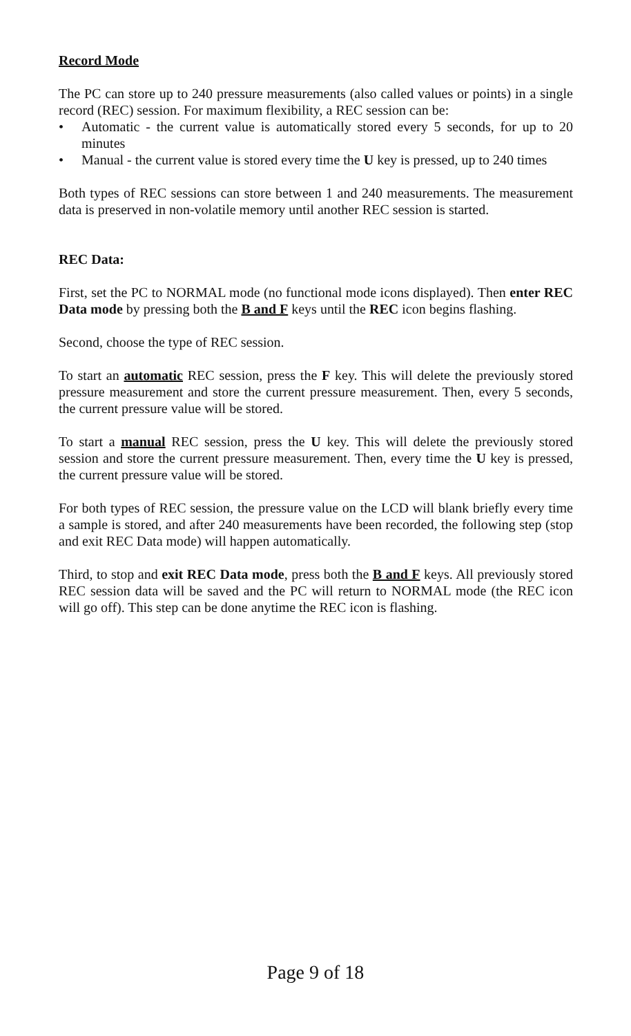Record Mode
The PC can store up to 240 pressure measurements (also called values or points) in a single record (REC) session. For maximum flexibility, a REC session can be:
• Automatic - the current value is automatically stored every 5 seconds, for up to 20 minutes
• Manual - the current value is stored every time the U key is pressed, up to 240 times
Both types of REC sessions can store between 1 and 240 measurements. The measurement data is preserved in non-volatile memory until another REC session is started.
REC Data:
First, set the PC to NORMAL mode (no functional mode icons displayed). Then enter REC Data mode by pressing both the B and F keys until the REC icon begins flashing.
Second, choose the type of REC session.
To start an automatic REC session, press the F key. This will delete the previously stored pressure measurement and store the current pressure measurement. Then, every 5 seconds, the current pressure value will be stored.
To start a manual REC session, press the U key. This will delete the previously stored session and store the current pressure measurement. Then, every time the U key is pressed, the current pressure value will be stored.
For both types of REC session, the pressure value on the LCD will blank briefly every time a sample is stored, and after 240 measurements have been recorded, the following step (stop and exit REC Data mode) will happen automatically.
Third, to stop and exit REC Data mode, press both the B and F keys. All previously stored REC session data will be saved and the PC will return to NORMAL mode (the REC icon will go off). This step can be done anytime the REC icon is flashing.
Page 9 of 18